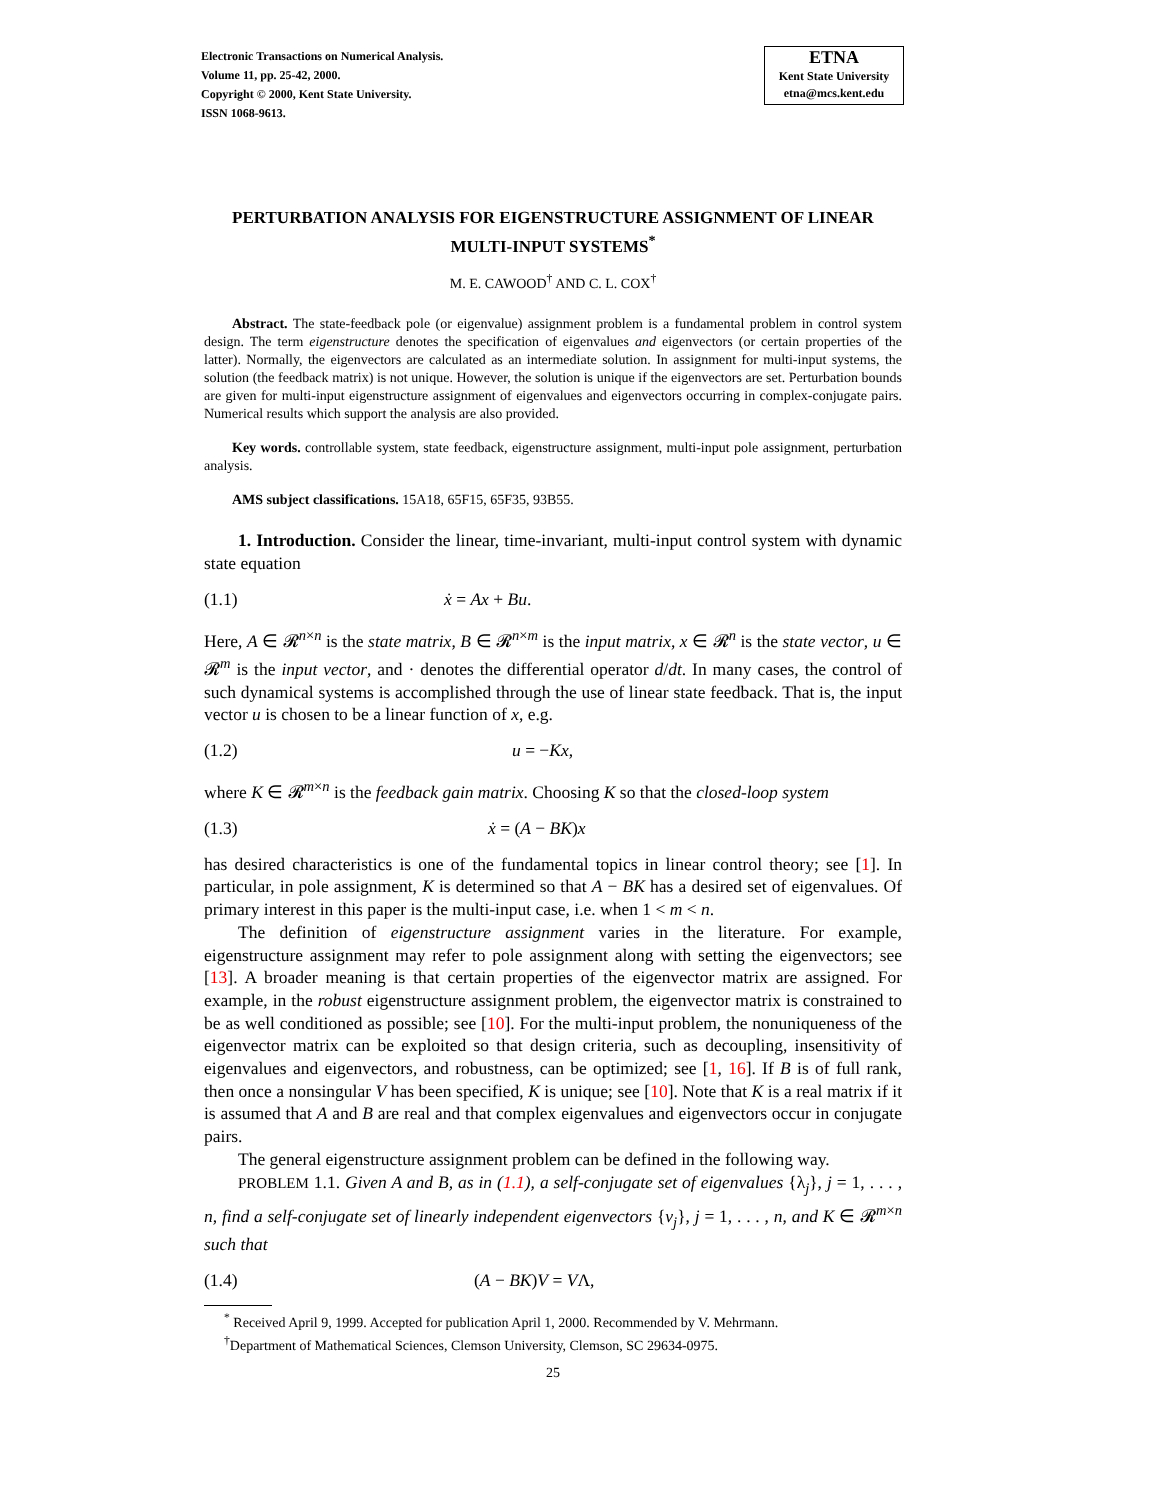Electronic Transactions on Numerical Analysis.
Volume 11, pp. 25-42, 2000.
Copyright © 2000, Kent State University.
ISSN 1068-9613.
ETNA
Kent State University
etna@mcs.kent.edu
PERTURBATION ANALYSIS FOR EIGENSTRUCTURE ASSIGNMENT OF LINEAR MULTI-INPUT SYSTEMS<sup>*</sup>
M. E. CAWOOD<sup>†</sup> AND C. L. COX<sup>†</sup>
Abstract. The state-feedback pole (or eigenvalue) assignment problem is a fundamental problem in control system design. The term eigenstructure denotes the specification of eigenvalues and eigenvectors (or certain properties of the latter). Normally, the eigenvectors are calculated as an intermediate solution. In assignment for multi-input systems, the solution (the feedback matrix) is not unique. However, the solution is unique if the eigenvectors are set. Perturbation bounds are given for multi-input eigenstructure assignment of eigenvalues and eigenvectors occurring in complex-conjugate pairs. Numerical results which support the analysis are also provided.
Key words. controllable system, state feedback, eigenstructure assignment, multi-input pole assignment, perturbation analysis.
AMS subject classifications. 15A18, 65F15, 65F35, 93B55.
1. Introduction. Consider the linear, time-invariant, multi-input control system with dynamic state equation
(1.1) ẋ = Ax + Bu.
Here, A ∈ 𝓡<sup>n×n</sup> is the state matrix, B ∈ 𝓡<sup>n×m</sup> is the input matrix, x ∈ 𝓡<sup>n</sup> is the state vector, u ∈ 𝓡<sup>m</sup> is the input vector, and · denotes the differential operator d/dt. In many cases, the control of such dynamical systems is accomplished through the use of linear state feedback. That is, the input vector u is chosen to be a linear function of x, e.g.
(1.2) u = −Kx,
where K ∈ 𝓡<sup>m×n</sup> is the feedback gain matrix. Choosing K so that the closed-loop system
(1.3) ẋ = (A − BK)x
has desired characteristics is one of the fundamental topics in linear control theory; see [1]. In particular, in pole assignment, K is determined so that A − BK has a desired set of eigenvalues. Of primary interest in this paper is the multi-input case, i.e. when 1 < m < n.
The definition of eigenstructure assignment varies in the literature. For example, eigenstructure assignment may refer to pole assignment along with setting the eigenvectors; see [13]. A broader meaning is that certain properties of the eigenvector matrix are assigned. For example, in the robust eigenstructure assignment problem, the eigenvector matrix is constrained to be as well conditioned as possible; see [10]. For the multi-input problem, the nonuniqueness of the eigenvector matrix can be exploited so that design criteria, such as decoupling, insensitivity of eigenvalues and eigenvectors, and robustness, can be optimized; see [1, 16]. If B is of full rank, then once a nonsingular V has been specified, K is unique; see [10]. Note that K is a real matrix if it is assumed that A and B are real and that complex eigenvalues and eigenvectors occur in conjugate pairs.
The general eigenstructure assignment problem can be defined in the following way.
PROBLEM 1.1. Given A and B, as in (1.1), a self-conjugate set of eigenvalues {λ<sub>j</sub>}, j = 1, . . . , n, find a self-conjugate set of linearly independent eigenvectors {v<sub>j</sub>}, j = 1, . . . , n, and K ∈ 𝓡<sup>m×n</sup> such that
(1.4) (A − BK)V = VΛ,
<sup>*</sup> Received April 9, 1999. Accepted for publication April 1, 2000. Recommended by V. Mehrmann.
<sup>†</sup> Department of Mathematical Sciences, Clemson University, Clemson, SC 29634-0975.
25